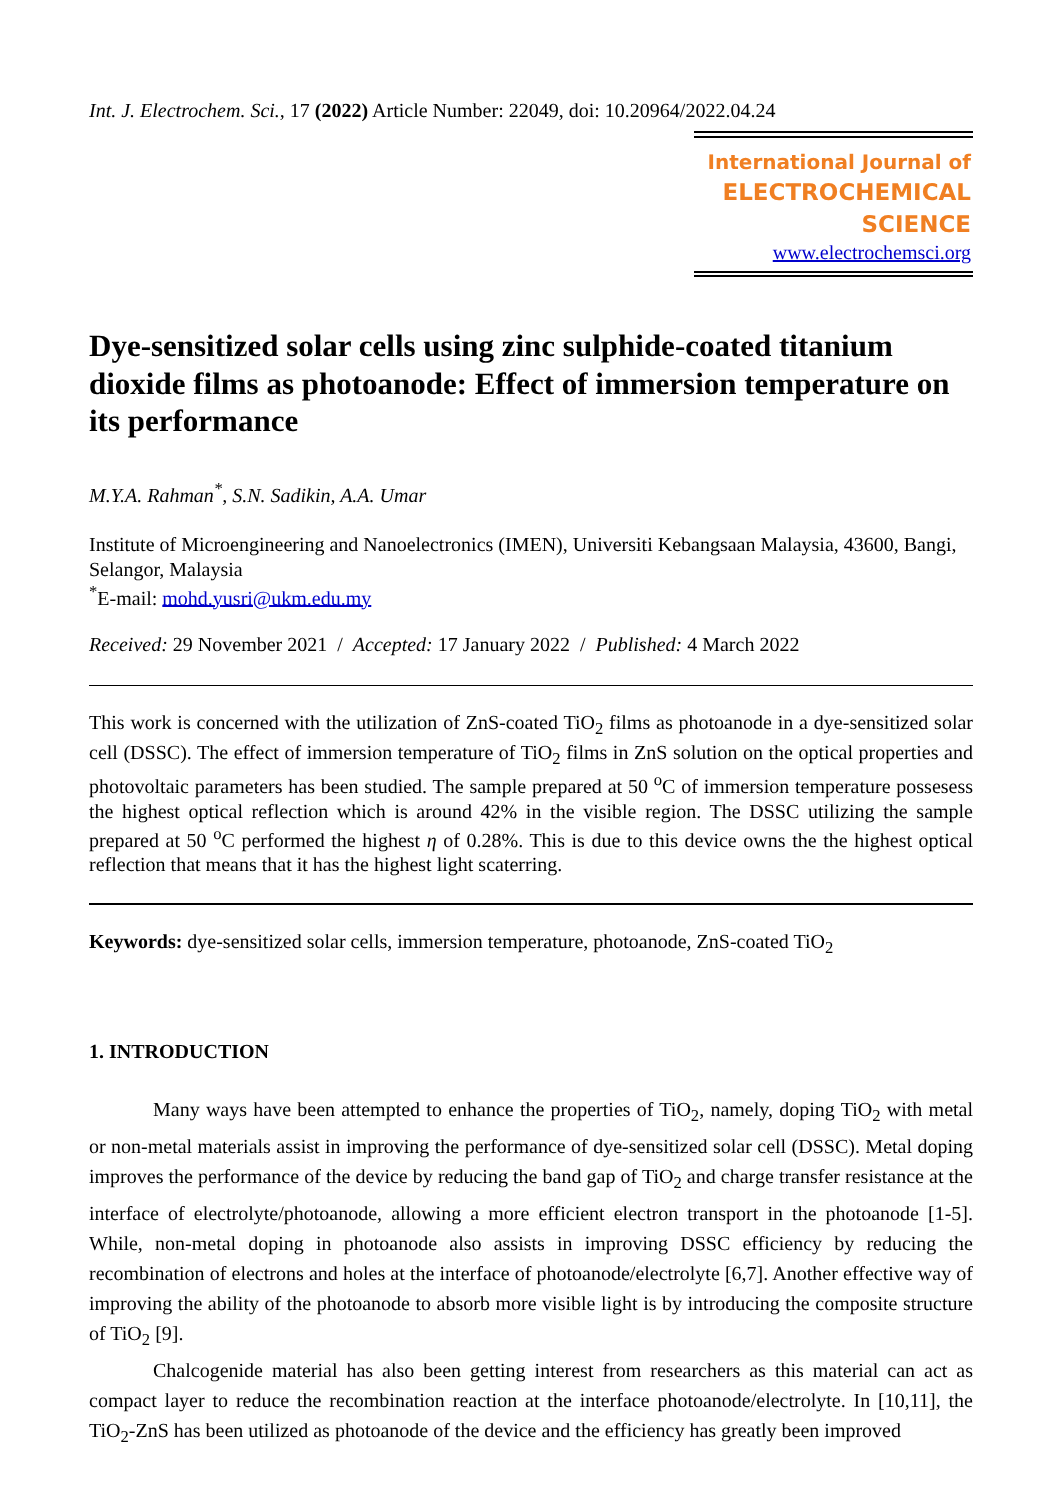Int. J. Electrochem. Sci., 17 (2022) Article Number: 22049, doi: 10.20964/2022.04.24
International Journal of
ELECTROCHEMICAL
SCIENCE
www.electrochemsci.org
Dye-sensitized solar cells using zinc sulphide-coated titanium dioxide films as photoanode: Effect of immersion temperature on its performance
M.Y.A. Rahman<sup>*</sup>, S.N. Sadikin, A.A. Umar
Institute of Microengineering and Nanoelectronics (IMEN), Universiti Kebangsaan Malaysia, 43600, Bangi, Selangor, Malaysia
<sup>*</sup> E-mail: mohd.yusri@ukm.edu.my
Received: 29 November 2021 / Accepted: 17 January 2022 / Published: 4 March 2022
This work is concerned with the utilization of ZnS-coated TiO<sub>2</sub> films as photoanode in a dye-sensitized solar cell (DSSC). The effect of immersion temperature of TiO<sub>2</sub> films in ZnS solution on the optical properties and photovoltaic parameters has been studied. The sample prepared at 50 <sup>o</sup>C of immersion temperature possesess the highest optical reflection which is around 42% in the visible region. The DSSC utilizing the sample prepared at 50 <sup>o</sup>C performed the highest η of 0.28%. This is due to this device owns the the highest optical reflection that means that it has the highest light scaterring.
Keywords: dye-sensitized solar cells, immersion temperature, photoanode, ZnS-coated TiO<sub>2</sub>
1. INTRODUCTION
Many ways have been attempted to enhance the properties of TiO<sub>2</sub>, namely, doping TiO<sub>2</sub> with metal or non-metal materials assist in improving the performance of dye-sensitized solar cell (DSSC). Metal doping improves the performance of the device by reducing the band gap of TiO<sub>2</sub> and charge transfer resistance at the interface of electrolyte/photoanode, allowing a more efficient electron transport in the photoanode [1-5]. While, non-metal doping in photoanode also assists in improving DSSC efficiency by reducing the recombination of electrons and holes at the interface of photoanode/electrolyte [6,7]. Another effective way of improving the ability of the photoanode to absorb more visible light is by introducing the composite structure of TiO<sub>2</sub> [9].
Chalcogenide material has also been getting interest from researchers as this material can act as compact layer to reduce the recombination reaction at the interface photoanode/electrolyte. In [10,11], the TiO<sub>2</sub>-ZnS has been utilized as photoanode of the device and the efficiency has greatly been improved